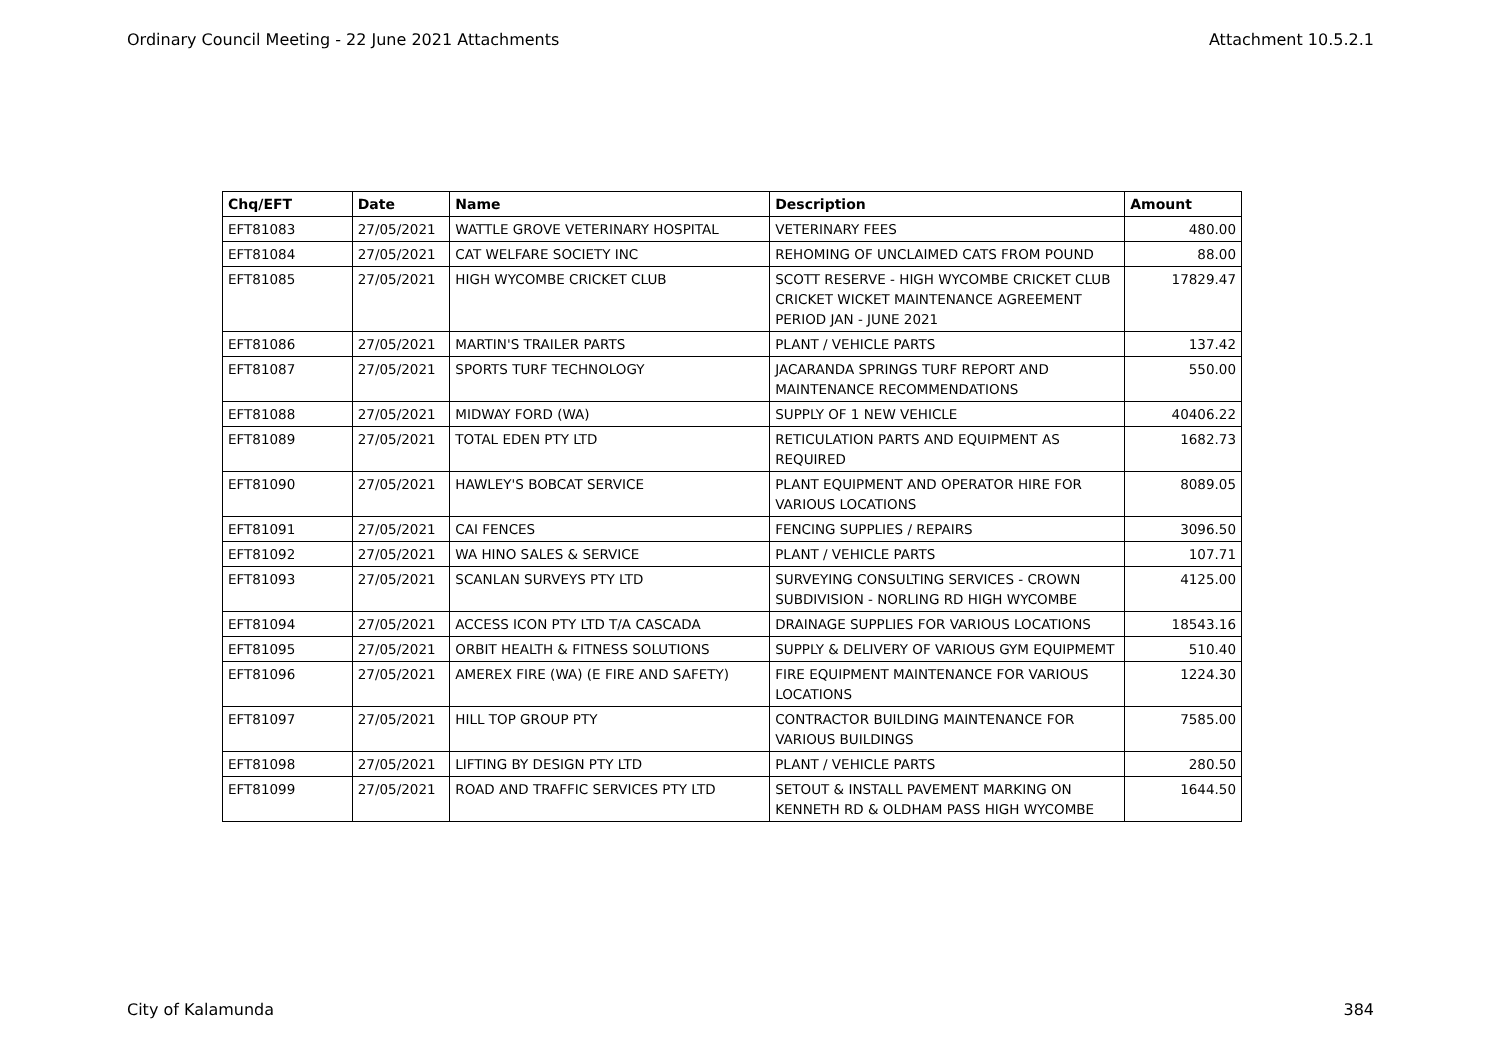Ordinary Council Meeting - 22 June 2021 Attachments Attachment 10.5.2.1
| Chq/EFT | Date | Name | Description | Amount |
| --- | --- | --- | --- | --- |
| EFT81083 | 27/05/2021 | WATTLE GROVE VETERINARY HOSPITAL | VETERINARY FEES | 480.00 |
| EFT81084 | 27/05/2021 | CAT WELFARE SOCIETY INC | REHOMING OF UNCLAIMED CATS FROM POUND | 88.00 |
| EFT81085 | 27/05/2021 | HIGH WYCOMBE CRICKET CLUB | SCOTT RESERVE - HIGH WYCOMBE CRICKET CLUB CRICKET WICKET MAINTENANCE AGREEMENT PERIOD JAN - JUNE 2021 | 17829.47 |
| EFT81086 | 27/05/2021 | MARTIN'S TRAILER PARTS | PLANT / VEHICLE PARTS | 137.42 |
| EFT81087 | 27/05/2021 | SPORTS TURF TECHNOLOGY | JACARANDA SPRINGS TURF REPORT AND MAINTENANCE RECOMMENDATIONS | 550.00 |
| EFT81088 | 27/05/2021 | MIDWAY FORD (WA) | SUPPLY OF 1 NEW VEHICLE | 40406.22 |
| EFT81089 | 27/05/2021 | TOTAL EDEN PTY LTD | RETICULATION PARTS AND EQUIPMENT AS REQUIRED | 1682.73 |
| EFT81090 | 27/05/2021 | HAWLEY'S BOBCAT SERVICE | PLANT EQUIPMENT AND OPERATOR HIRE FOR VARIOUS LOCATIONS | 8089.05 |
| EFT81091 | 27/05/2021 | CAI FENCES | FENCING SUPPLIES / REPAIRS | 3096.50 |
| EFT81092 | 27/05/2021 | WA HINO SALES & SERVICE | PLANT / VEHICLE PARTS | 107.71 |
| EFT81093 | 27/05/2021 | SCANLAN SURVEYS PTY LTD | SURVEYING CONSULTING SERVICES - CROWN SUBDIVISION - NORLING RD HIGH WYCOMBE | 4125.00 |
| EFT81094 | 27/05/2021 | ACCESS ICON PTY LTD T/A CASCADA | DRAINAGE SUPPLIES FOR VARIOUS LOCATIONS | 18543.16 |
| EFT81095 | 27/05/2021 | ORBIT HEALTH & FITNESS SOLUTIONS | SUPPLY & DELIVERY OF VARIOUS GYM EQUIPMEMT | 510.40 |
| EFT81096 | 27/05/2021 | AMEREX FIRE (WA) (E FIRE AND SAFETY) | FIRE EQUIPMENT MAINTENANCE FOR VARIOUS LOCATIONS | 1224.30 |
| EFT81097 | 27/05/2021 | HILL TOP GROUP PTY | CONTRACTOR BUILDING MAINTENANCE FOR VARIOUS BUILDINGS | 7585.00 |
| EFT81098 | 27/05/2021 | LIFTING BY DESIGN PTY LTD | PLANT / VEHICLE PARTS | 280.50 |
| EFT81099 | 27/05/2021 | ROAD AND TRAFFIC SERVICES PTY LTD | SETOUT & INSTALL PAVEMENT MARKING ON KENNETH RD & OLDHAM PASS HIGH WYCOMBE | 1644.50 |
City of Kalamunda 384